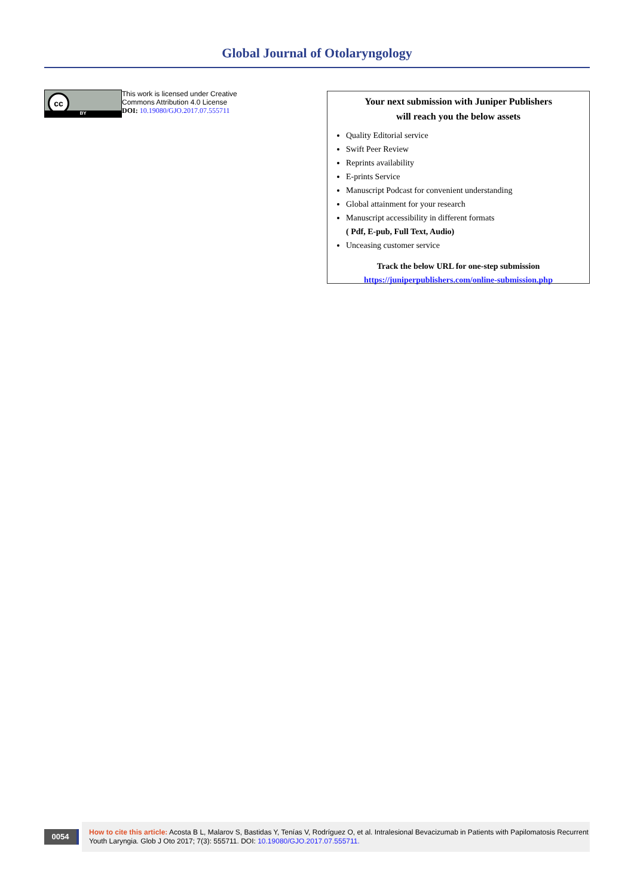Global Journal of Otolaryngology
cc
BY
This work is licensed under Creative
Commons Attribution 4.0 License
DOI: 10.19080/GJO.2017.07.555711
Your next submission with Juniper Publishers
will reach you the below assets
Quality Editorial service
Swift Peer Review
Reprints availability
E-prints Service
Manuscript Podcast for convenient understanding
Global attainment for your research
Manuscript accessibility in different formats
( Pdf, E-pub, Full Text, Audio)
Unceasing customer service
Track the below URL for one-step submission
https://juniperpublishers.com/online-submission.php
0054
How to cite this article: Acosta B L, Malarov S, Bastidas Y, Tenías V, Rodríguez O, et al. Intralesional Bevacizumab in Patients with Papilomatosis Recurrent Youth Laryngia. Glob J Oto 2017; 7(3): 555711. DOI: 10.19080/GJO.2017.07.555711.